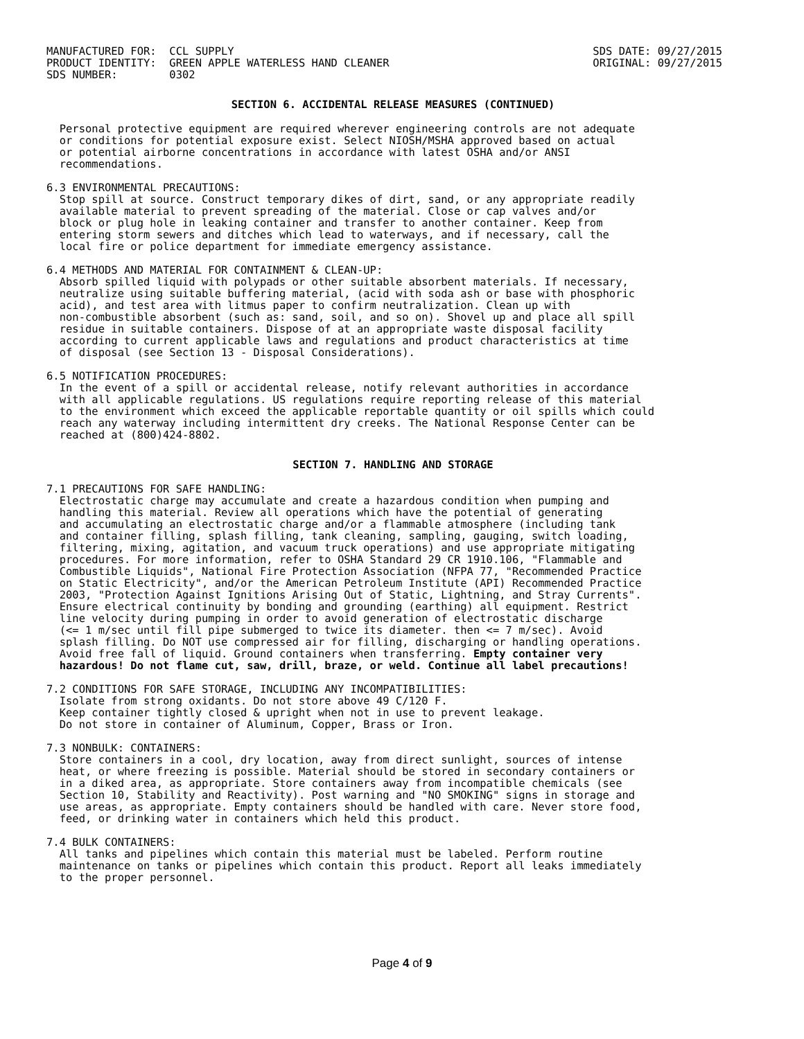MANUFACTURED FOR: CCL SUPPLY PRODUCT IDENTITY: GREEN APPLE WATERLESS HAND CLEANER SDS NUMBER: 0302
SDS DATE: 09/27/2015 ORIGINAL: 09/27/2015
SECTION 6. ACCIDENTAL RELEASE MEASURES (CONTINUED)
Personal protective equipment are required wherever engineering controls are not adequate or conditions for potential exposure exist. Select NIOSH/MSHA approved based on actual or potential airborne concentrations in accordance with latest OSHA and/or ANSI recommendations.
6.3 ENVIRONMENTAL PRECAUTIONS: Stop spill at source. Construct temporary dikes of dirt, sand, or any appropriate readily available material to prevent spreading of the material. Close or cap valves and/or block or plug hole in leaking container and transfer to another container. Keep from entering storm sewers and ditches which lead to waterways, and if necessary, call the local fire or police department for immediate emergency assistance.
6.4 METHODS AND MATERIAL FOR CONTAINMENT & CLEAN-UP: Absorb spilled liquid with polypads or other suitable absorbent materials. If necessary, neutralize using suitable buffering material, (acid with soda ash or base with phosphoric acid), and test area with litmus paper to confirm neutralization. Clean up with non-combustible absorbent (such as: sand, soil, and so on). Shovel up and place all spill residue in suitable containers. Dispose of at an appropriate waste disposal facility according to current applicable laws and regulations and product characteristics at time of disposal (see Section 13 - Disposal Considerations).
6.5 NOTIFICATION PROCEDURES: In the event of a spill or accidental release, notify relevant authorities in accordance with all applicable regulations. US regulations require reporting release of this material to the environment which exceed the applicable reportable quantity or oil spills which could reach any waterway including intermittent dry creeks. The National Response Center can be reached at (800)424-8802.
SECTION 7. HANDLING AND STORAGE
7.1 PRECAUTIONS FOR SAFE HANDLING: Electrostatic charge may accumulate and create a hazardous condition when pumping and handling this material. Review all operations which have the potential of generating and accumulating an electrostatic charge and/or a flammable atmosphere (including tank and container filling, splash filling, tank cleaning, sampling, gauging, switch loading, filtering, mixing, agitation, and vacuum truck operations) and use appropriate mitigating procedures. For more information, refer to OSHA Standard 29 CR 1910.106, "Flammable and Combustible Liquids", National Fire Protection Association (NFPA 77, "Recommended Practice on Static Electricity", and/or the American Petroleum Institute (API) Recommended Practice 2003, "Protection Against Ignitions Arising Out of Static, Lightning, and Stray Currents". Ensure electrical continuity by bonding and grounding (earthing) all equipment. Restrict line velocity during pumping in order to avoid generation of electrostatic discharge (<= 1 m/sec until fill pipe submerged to twice its diameter. then <= 7 m/sec). Avoid splash filling. Do NOT use compressed air for filling, discharging or handling operations. Avoid free fall of liquid. Ground containers when transferring. Empty container very hazardous! Do not flame cut, saw, drill, braze, or weld. Continue all label precautions!
7.2 CONDITIONS FOR SAFE STORAGE, INCLUDING ANY INCOMPATIBILITIES: Isolate from strong oxidants. Do not store above 49 C/120 F. Keep container tightly closed & upright when not in use to prevent leakage. Do not store in container of Aluminum, Copper, Brass or Iron.
7.3 NONBULK: CONTAINERS: Store containers in a cool, dry location, away from direct sunlight, sources of intense heat, or where freezing is possible. Material should be stored in secondary containers or in a diked area, as appropriate. Store containers away from incompatible chemicals (see Section 10, Stability and Reactivity). Post warning and "NO SMOKING" signs in storage and use areas, as appropriate. Empty containers should be handled with care. Never store food, feed, or drinking water in containers which held this product.
7.4 BULK CONTAINERS: All tanks and pipelines which contain this material must be labeled. Perform routine maintenance on tanks or pipelines which contain this product. Report all leaks immediately to the proper personnel.
Page 4 of 9